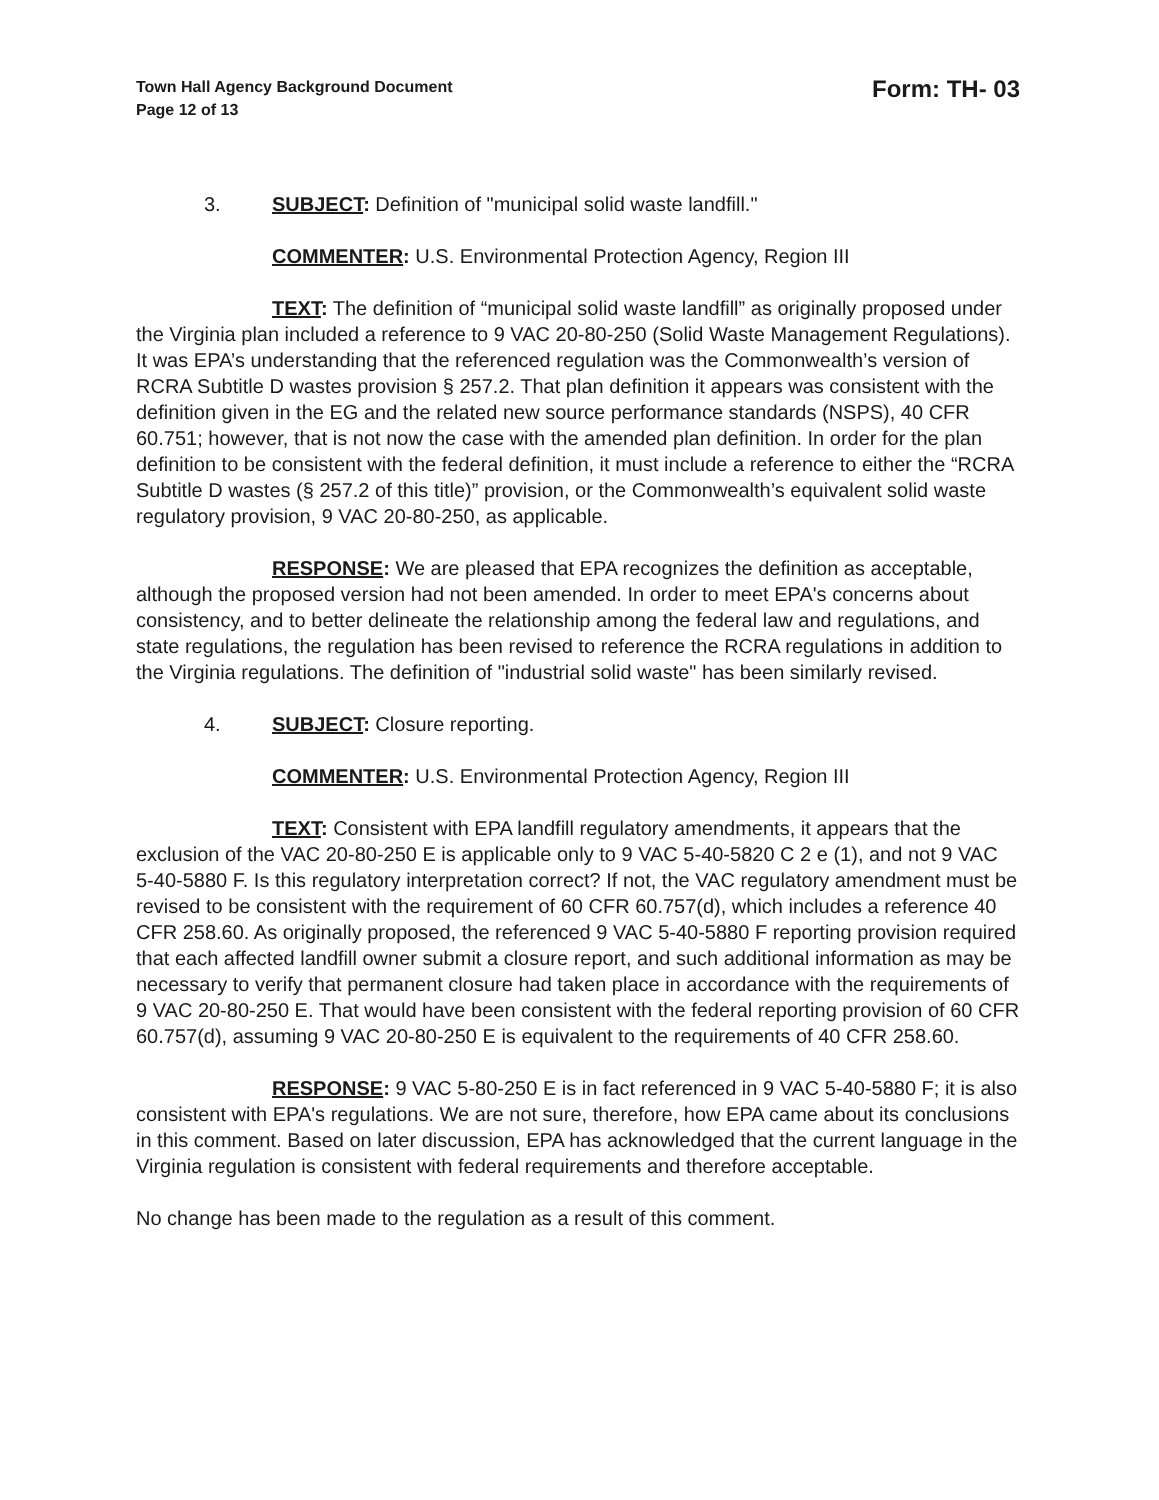Town Hall Agency Background Document
Page 12 of 13
Form: TH- 03
3. SUBJECT: Definition of "municipal solid waste landfill."
COMMENTER: U.S. Environmental Protection Agency, Region III
TEXT: The definition of “municipal solid waste landfill” as originally proposed under the Virginia plan included a reference to 9 VAC 20-80-250 (Solid Waste Management Regulations). It was EPA’s understanding that the referenced regulation was the Commonwealth’s version of RCRA Subtitle D wastes provision § 257.2. That plan definition it appears was consistent with the definition given in the EG and the related new source performance standards (NSPS), 40 CFR 60.751; however, that is not now the case with the amended plan definition. In order for the plan definition to be consistent with the federal definition, it must include a reference to either the “RCRA Subtitle D wastes (§ 257.2 of this title)” provision, or the Commonwealth’s equivalent solid waste regulatory provision, 9 VAC 20-80-250, as applicable.
RESPONSE: We are pleased that EPA recognizes the definition as acceptable, although the proposed version had not been amended. In order to meet EPA's concerns about consistency, and to better delineate the relationship among the federal law and regulations, and state regulations, the regulation has been revised to reference the RCRA regulations in addition to the Virginia regulations. The definition of "industrial solid waste" has been similarly revised.
4. SUBJECT: Closure reporting.
COMMENTER: U.S. Environmental Protection Agency, Region III
TEXT: Consistent with EPA landfill regulatory amendments, it appears that the exclusion of the VAC 20-80-250 E is applicable only to 9 VAC 5-40-5820 C 2 e (1), and not 9 VAC 5-40-5880 F. Is this regulatory interpretation correct? If not, the VAC regulatory amendment must be revised to be consistent with the requirement of 60 CFR 60.757(d), which includes a reference 40 CFR 258.60. As originally proposed, the referenced 9 VAC 5-40-5880 F reporting provision required that each affected landfill owner submit a closure report, and such additional information as may be necessary to verify that permanent closure had taken place in accordance with the requirements of 9 VAC 20-80-250 E. That would have been consistent with the federal reporting provision of 60 CFR 60.757(d), assuming 9 VAC 20-80-250 E is equivalent to the requirements of 40 CFR 258.60.
RESPONSE: 9 VAC 5-80-250 E is in fact referenced in 9 VAC 5-40-5880 F; it is also consistent with EPA's regulations. We are not sure, therefore, how EPA came about its conclusions in this comment. Based on later discussion, EPA has acknowledged that the current language in the Virginia regulation is consistent with federal requirements and therefore acceptable.
No change has been made to the regulation as a result of this comment.